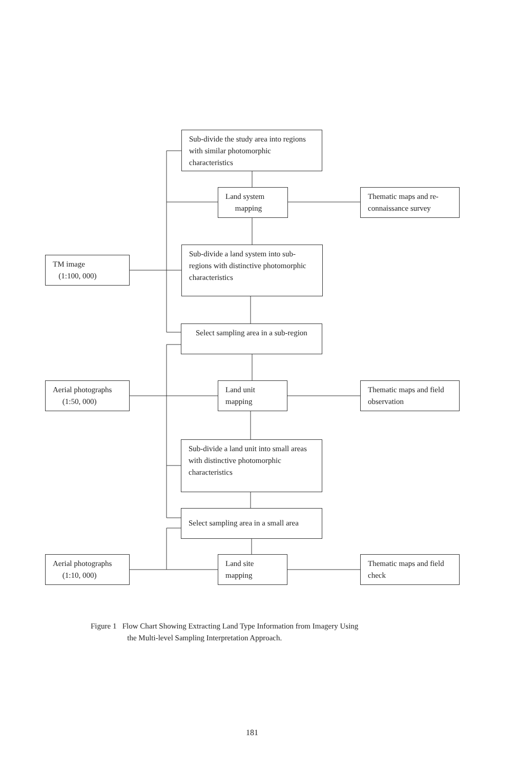Sub-divide the study area into regions with similar photomorphic characteristics
Land system
mapping
Thematic maps and re-connaissance survey
TM image
(1:100, 000)
Sub-divide a land system into sub-regions with distinctive photomorphic characteristics
Select sampling area in a sub-region
Aerial photographs
(1:50, 000)
Land unit mapping
Thematic maps and field observation
Sub-divide a land unit into small areas with distinctive photomorphic characteristics
Select sampling area in a small area
Aerial photographs
(1:10, 000)
Land site mapping
Thematic maps and field check
Figure 1 Flow Chart Showing Extracting Land Type Information from Imagery Using
the Multi-level Sampling Interpretation Approach.
181